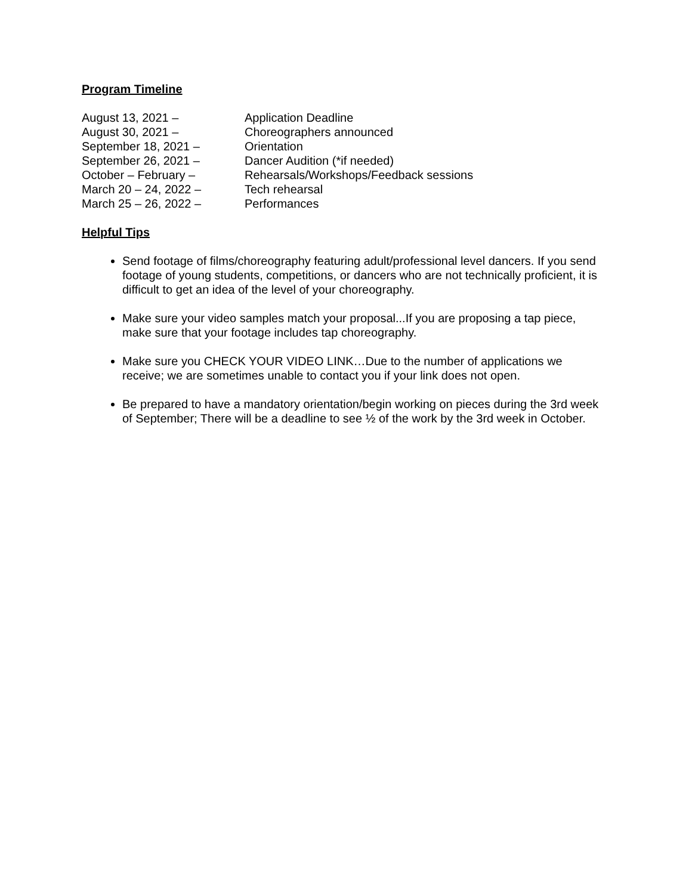Program Timeline
| August 13, 2021 – | Application Deadline |
| August 30, 2021 – | Choreographers announced |
| September 18, 2021 – | Orientation |
| September 26, 2021 – | Dancer Audition (*if needed) |
| October – February – | Rehearsals/Workshops/Feedback sessions |
| March 20 – 24, 2022 – | Tech rehearsal |
| March 25 – 26, 2022 – | Performances |
Helpful Tips
Send footage of films/choreography featuring adult/professional level dancers. If you send footage of young students, competitions, or dancers who are not technically proficient, it is difficult to get an idea of the level of your choreography.
Make sure your video samples match your proposal...If you are proposing a tap piece, make sure that your footage includes tap choreography.
Make sure you CHECK YOUR VIDEO LINK…Due to the number of applications we receive; we are sometimes unable to contact you if your link does not open.
Be prepared to have a mandatory orientation/begin working on pieces during the 3rd week of September; There will be a deadline to see ½ of the work by the 3rd week in October.